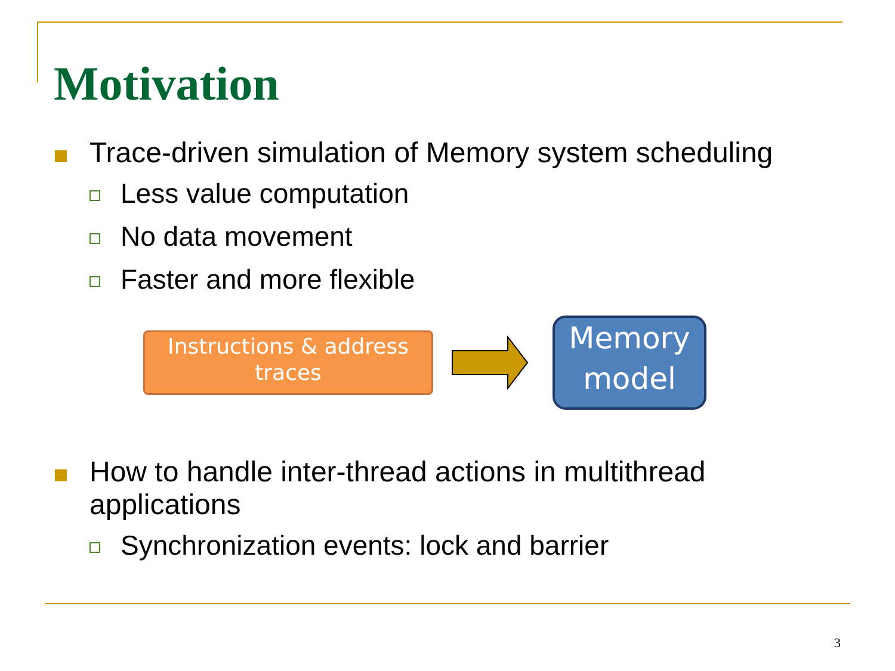Motivation
Trace-driven simulation of Memory system scheduling
Less value computation
No data movement
Faster and more flexible
Instructions & address traces
Memory model
How to handle inter-thread actions in multithread applications
Synchronization events: lock and barrier
3